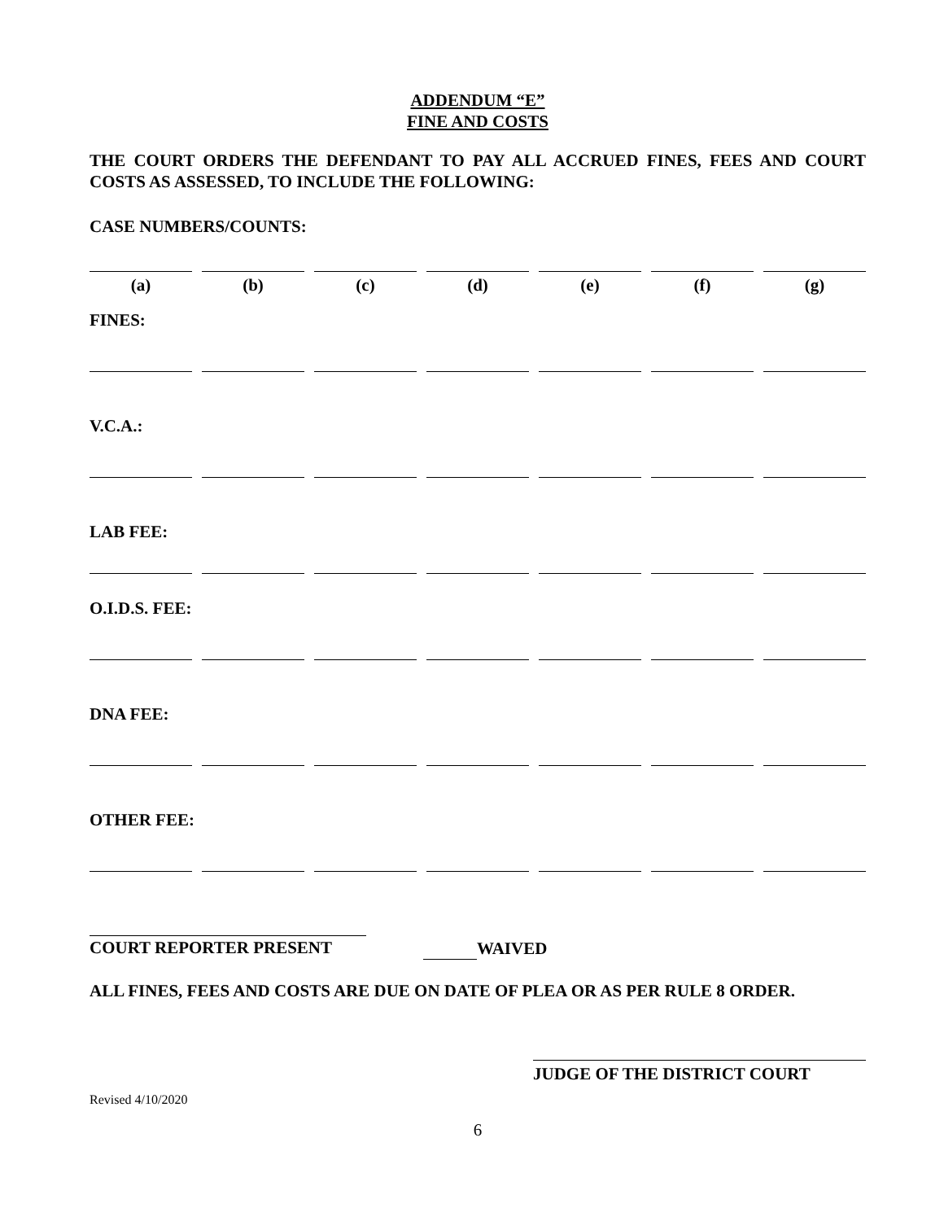ADDENDUM “E”
FINE AND COSTS
THE COURT ORDERS THE DEFENDANT TO PAY ALL ACCRUED FINES, FEES AND COURT COSTS AS ASSESSED, TO INCLUDE THE FOLLOWING:
CASE NUMBERS/COUNTS:
(a) (b) (c) (d) (e) (f) (g)
FINES:
V.C.A.:
LAB FEE:
O.I.D.S. FEE:
DNA FEE:
OTHER FEE:
COURT REPORTER PRESENT WAIVED
ALL FINES, FEES AND COSTS ARE DUE ON DATE OF PLEA OR AS PER RULE 8 ORDER.
JUDGE OF THE DISTRICT COURT
Revised 4/10/2020
6